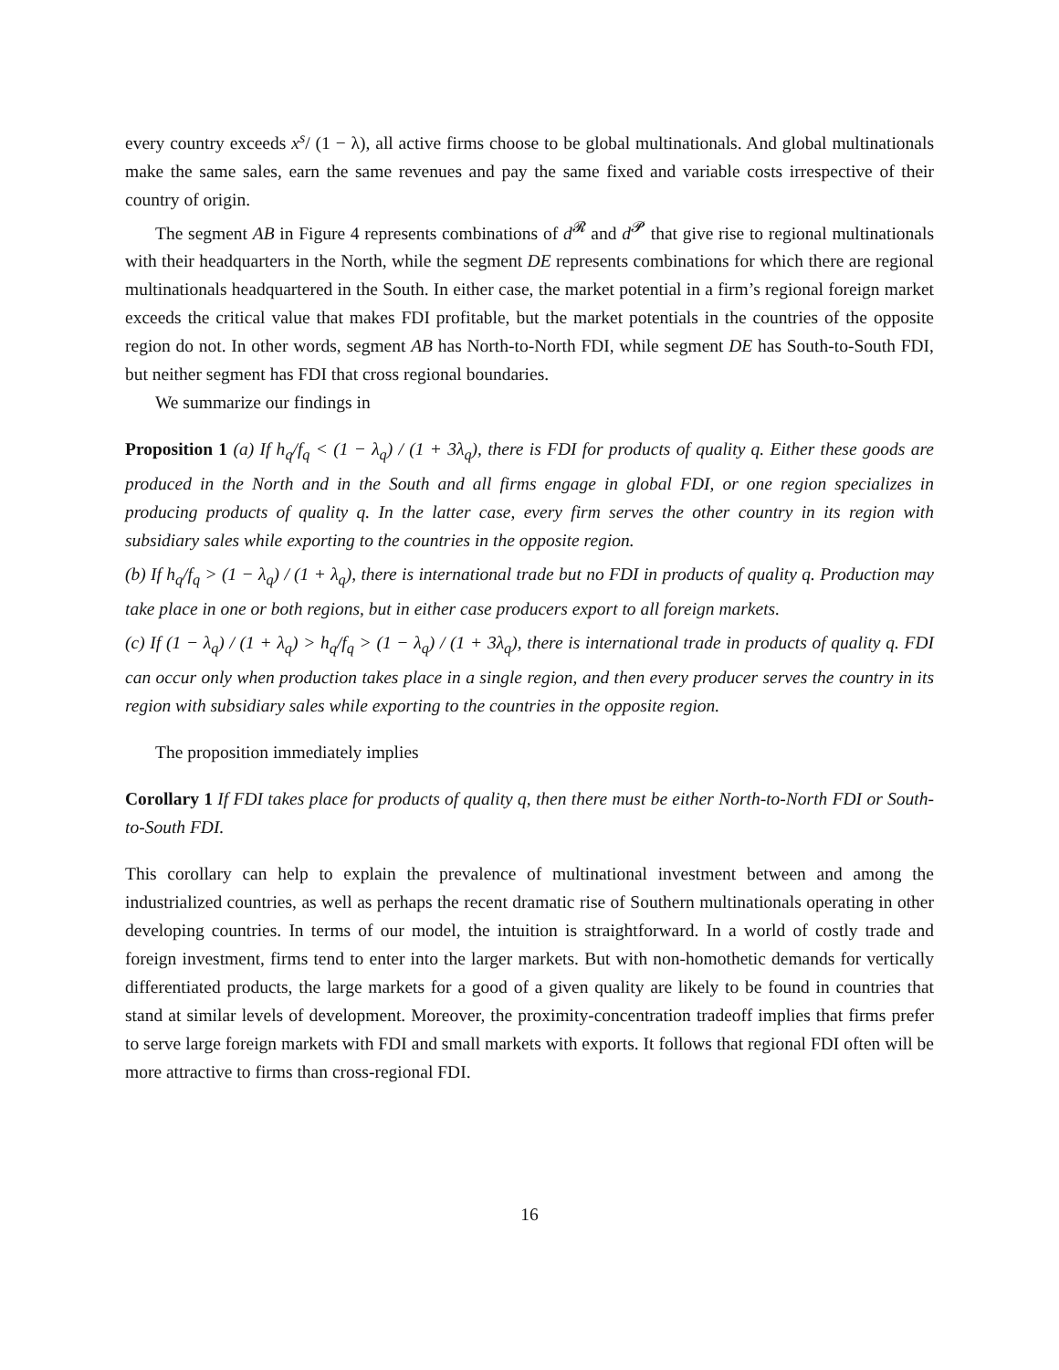every country exceeds x<sup>s</sup>/ (1 − λ), all active firms choose to be global multinationals. And global multinationals make the same sales, earn the same revenues and pay the same fixed and variable costs irrespective of their country of origin.
The segment AB in Figure 4 represents combinations of d<sup>𝓡</sup> and d<sup>𝓟</sup> that give rise to regional multinationals with their headquarters in the North, while the segment DE represents combinations for which there are regional multinationals headquartered in the South. In either case, the market potential in a firm’s regional foreign market exceeds the critical value that makes FDI profitable, but the market potentials in the countries of the opposite region do not. In other words, segment AB has North-to-North FDI, while segment DE has South-to-South FDI, but neither segment has FDI that cross regional boundaries.
We summarize our findings in
Proposition 1 (a) If h<sub>q</sub>/f<sub>q</sub> < (1 − λ<sub>q</sub>) / (1 + 3λ<sub>q</sub>), there is FDI for products of quality q. Either these goods are produced in the North and in the South and all firms engage in global FDI, or one region specializes in producing products of quality q. In the latter case, every firm serves the other country in its region with subsidiary sales while exporting to the countries in the opposite region.
(b) If h<sub>q</sub>/f<sub>q</sub> > (1 − λ<sub>q</sub>) / (1 + λ<sub>q</sub>), there is international trade but no FDI in products of quality q. Production may take place in one or both regions, but in either case producers export to all foreign markets.
(c) If (1 − λ<sub>q</sub>) / (1 + λ<sub>q</sub>) > h<sub>q</sub>/f<sub>q</sub> > (1 − λ<sub>q</sub>) / (1 + 3λ<sub>q</sub>), there is international trade in products of quality q. FDI can occur only when production takes place in a single region, and then every producer serves the country in its region with subsidiary sales while exporting to the countries in the opposite region.
The proposition immediately implies
Corollary 1 If FDI takes place for products of quality q, then there must be either North-to-North FDI or South-to-South FDI.
This corollary can help to explain the prevalence of multinational investment between and among the industrialized countries, as well as perhaps the recent dramatic rise of Southern multinationals operating in other developing countries. In terms of our model, the intuition is straightforward. In a world of costly trade and foreign investment, firms tend to enter into the larger markets. But with non-homothetic demands for vertically differentiated products, the large markets for a good of a given quality are likely to be found in countries that stand at similar levels of development. Moreover, the proximity-concentration tradeoff implies that firms prefer to serve large foreign markets with FDI and small markets with exports. It follows that regional FDI often will be more attractive to firms than cross-regional FDI.
16